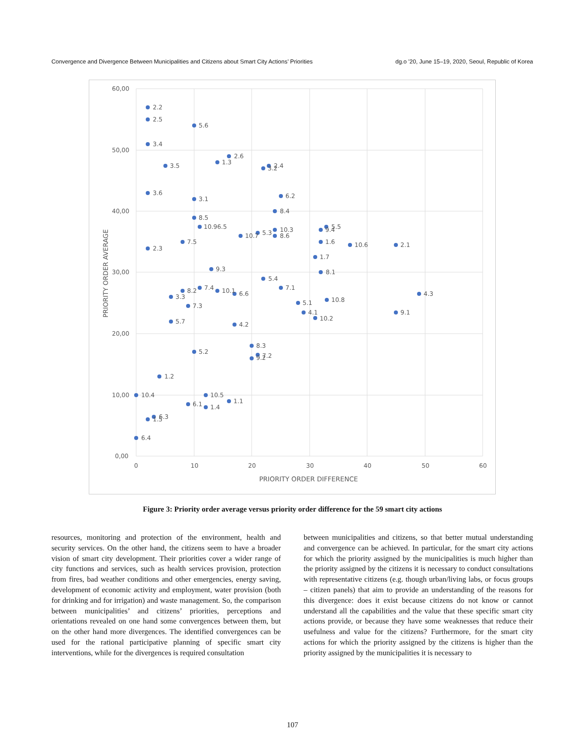Convergence and Divergence Between Municipalities and Citizens about Smart City Actions’ Priorities dg.o ’20, June 15–19, 2020, Seoul, Republic of Korea
60,00
50,00
40,00
30,00
20,00
10,00
0,00
0
10
20
30
40
50
60
PRIORITY ORDER DIFFERENCE
PRIORITY ORDER AVERAGE
2.2
2.5
5.6
3.4
3.5
1.3
2.6
3.2
2.4
3.6
3.1
6.2
8.4
8.5
10.96.5
10.7
5.3
10.3
8.6
9.4
5.5
1.6
10.6
2.1
7.5
2.3
1.7
9.3
8.1
5.4
7.1
8.2
7.4
10.1
6.6
3.3
4.3
7.3
5.1
10.8
4.1
9.1
10.2
5.7
4.2
8.3
5.2
7.2
9.2
1.2
10.4
10.5
1.1
6.1
1.4
1.5
6.3
6.4
Figure 3: Priority order average versus priority order difference for the 59 smart city actions
resources, monitoring and protection of the environment, health and security services. On the other hand, the citizens seem to have a broader vision of smart city development. Their priorities cover a wider range of city functions and services, such as health services provision, protection from fires, bad weather conditions and other emergencies, energy saving, development of economic activity and employment, water provision (both for drinking and for irrigation) and waste management. So, the comparison between municipalities’ and citizens’ priorities, perceptions and orientations revealed on one hand some convergences between them, but on the other hand more divergences. The identified convergences can be used for the rational participative planning of specific smart city interventions, while for the divergences is required consultation
between municipalities and citizens, so that better mutual understanding and convergence can be achieved. In particular, for the smart city actions for which the priority assigned by the municipalities is much higher than the priority assigned by the citizens it is necessary to conduct consultations with representative citizens (e.g. though urban/living labs, or focus groups – citizen panels) that aim to provide an understanding of the reasons for this divergence: does it exist because citizens do not know or cannot understand all the capabilities and the value that these specific smart city actions provide, or because they have some weaknesses that reduce their usefulness and value for the citizens? Furthermore, for the smart city actions for which the priority assigned by the citizens is higher than the priority assigned by the municipalities it is necessary to
107